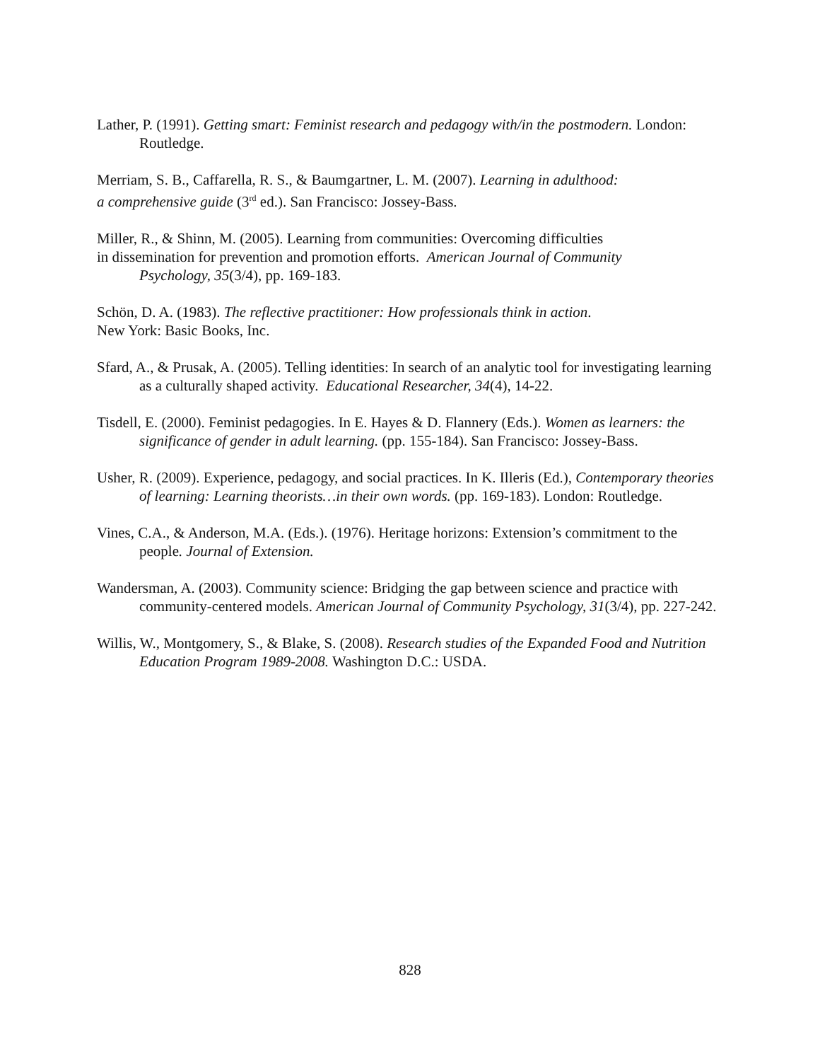Lather, P. (1991). Getting smart: Feminist research and pedagogy with/in the postmodern. London: Routledge.
Merriam, S. B., Caffarella, R. S., & Baumgartner, L. M. (2007). Learning in adulthood:
a comprehensive guide (3<sup>rd</sup> ed.). San Francisco: Jossey-Bass.
Miller, R., & Shinn, M. (2005). Learning from communities: Overcoming difficulties
in dissemination for prevention and promotion efforts. American Journal of Community
Psychology, 35(3/4), pp. 169-183.
Schön, D. A. (1983). The reflective practitioner: How professionals think in action.
New York: Basic Books, Inc.
Sfard, A., & Prusak, A. (2005). Telling identities: In search of an analytic tool for investigating learning as a culturally shaped activity. Educational Researcher, 34(4), 14-22.
Tisdell, E. (2000). Feminist pedagogies. In E. Hayes & D. Flannery (Eds.). Women as learners: the significance of gender in adult learning. (pp. 155-184). San Francisco: Jossey-Bass.
Usher, R. (2009). Experience, pedagogy, and social practices. In K. Illeris (Ed.), Contemporary theories of learning: Learning theorists…in their own words. (pp. 169-183). London: Routledge.
Vines, C.A., & Anderson, M.A. (Eds.). (1976). Heritage horizons: Extension’s commitment to the people. Journal of Extension.
Wandersman, A. (2003). Community science: Bridging the gap between science and practice with community-centered models. American Journal of Community Psychology, 31(3/4), pp. 227-242.
Willis, W., Montgomery, S., & Blake, S. (2008). Research studies of the Expanded Food and Nutrition Education Program 1989-2008. Washington D.C.: USDA.
828